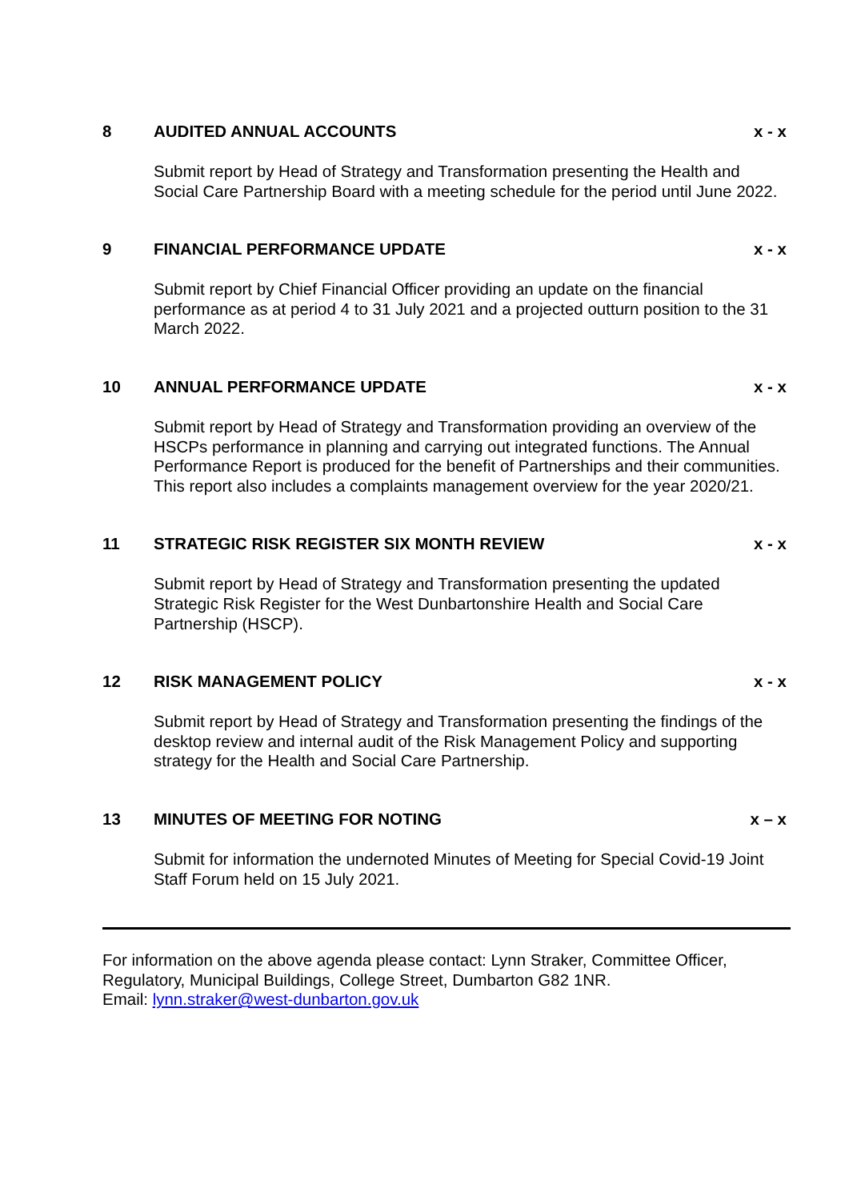8 AUDITED ANNUAL ACCOUNTS x - x
Submit report by Head of Strategy and Transformation presenting the Health and Social Care Partnership Board with a meeting schedule for the period until June 2022.
9 FINANCIAL PERFORMANCE UPDATE x - x
Submit report by Chief Financial Officer providing an update on the financial performance as at period 4 to 31 July 2021 and a projected outturn position to the 31 March 2022.
10 ANNUAL PERFORMANCE UPDATE x - x
Submit report by Head of Strategy and Transformation providing an overview of the HSCPs performance in planning and carrying out integrated functions. The Annual Performance Report is produced for the benefit of Partnerships and their communities. This report also includes a complaints management overview for the year 2020/21.
11 STRATEGIC RISK REGISTER SIX MONTH REVIEW x - x
Submit report by Head of Strategy and Transformation presenting the updated Strategic Risk Register for the West Dunbartonshire Health and Social Care Partnership (HSCP).
12 RISK MANAGEMENT POLICY x - x
Submit report by Head of Strategy and Transformation presenting the findings of the desktop review and internal audit of the Risk Management Policy and supporting strategy for the Health and Social Care Partnership.
13 MINUTES OF MEETING FOR NOTING x – x
Submit for information the undernoted Minutes of Meeting for Special Covid-19 Joint Staff Forum held on 15 July 2021.
For information on the above agenda please contact: Lynn Straker, Committee Officer, Regulatory, Municipal Buildings, College Street, Dumbarton G82 1NR.
Email: lynn.straker@west-dunbarton.gov.uk